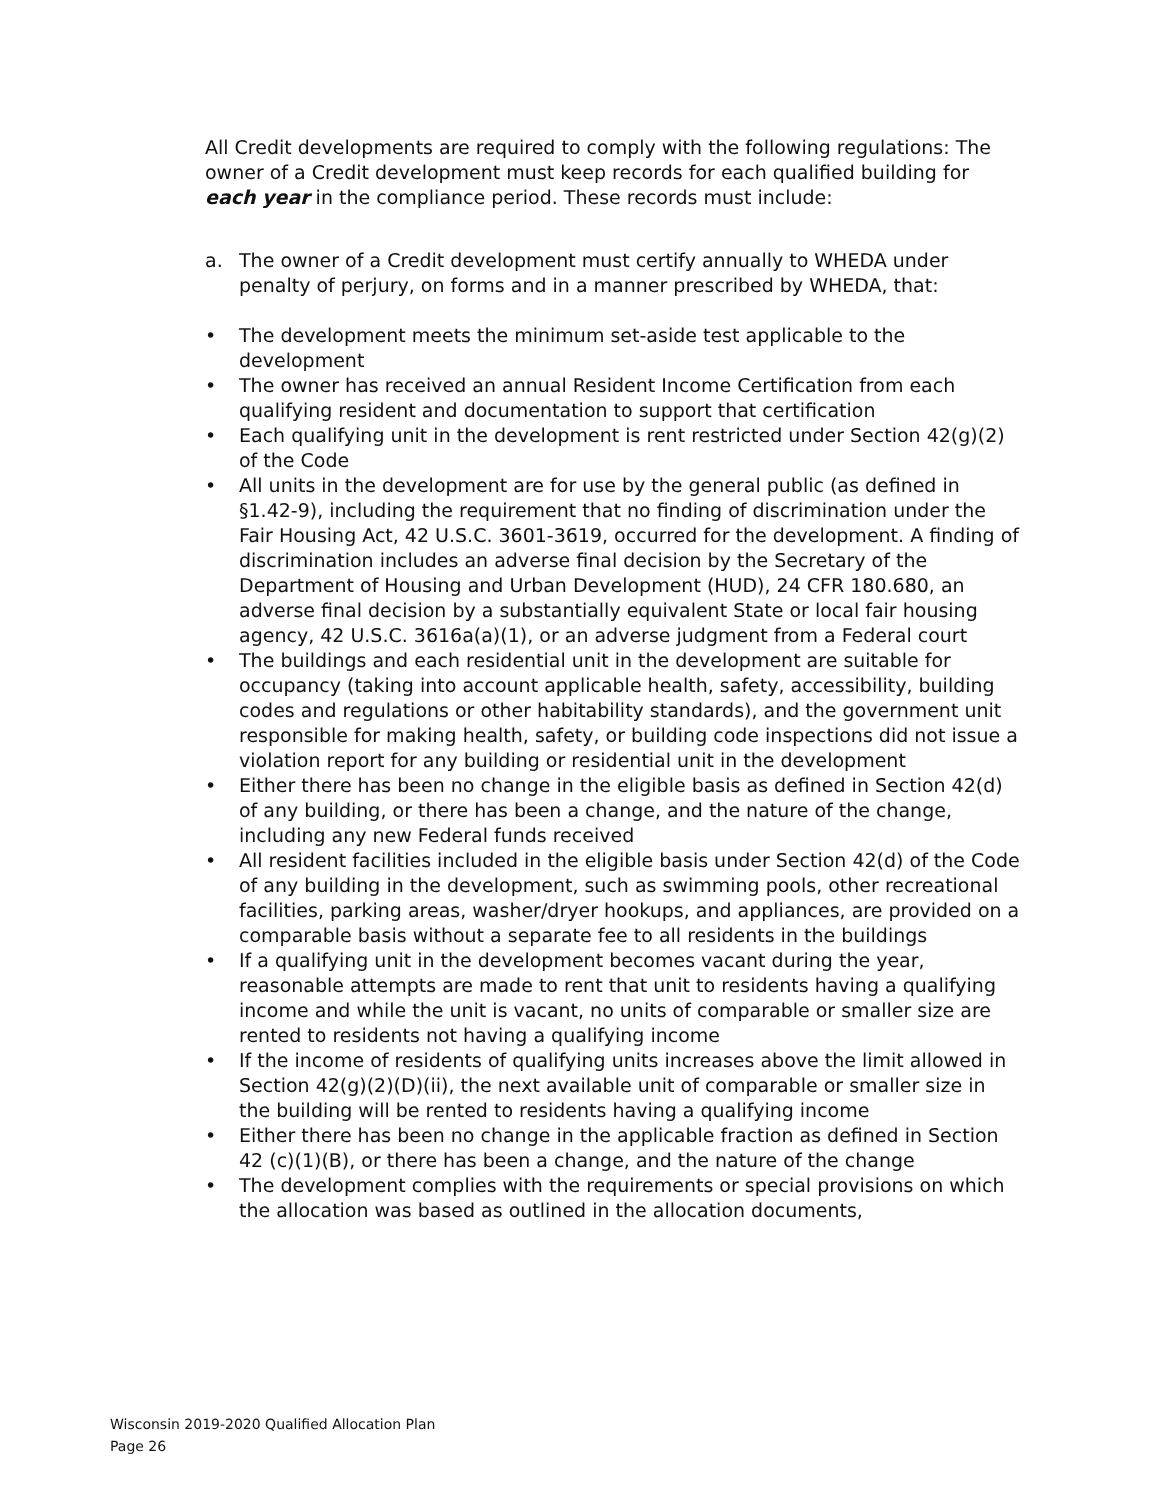All Credit developments are required to comply with the following regulations: The owner of a Credit development must keep records for each qualified building for each year in the compliance period. These records must include:
a. The owner of a Credit development must certify annually to WHEDA under penalty of perjury, on forms and in a manner prescribed by WHEDA, that:
• The development meets the minimum set-aside test applicable to the development
• The owner has received an annual Resident Income Certification from each qualifying resident and documentation to support that certification
• Each qualifying unit in the development is rent restricted under Section 42(g)(2) of the Code
• All units in the development are for use by the general public (as defined in §1.42-9), including the requirement that no finding of discrimination under the Fair Housing Act, 42 U.S.C. 3601-3619, occurred for the development. A finding of discrimination includes an adverse final decision by the Secretary of the Department of Housing and Urban Development (HUD), 24 CFR 180.680, an adverse final decision by a substantially equivalent State or local fair housing agency, 42 U.S.C. 3616a(a)(1), or an adverse judgment from a Federal court
• The buildings and each residential unit in the development are suitable for occupancy (taking into account applicable health, safety, accessibility, building codes and regulations or other habitability standards), and the government unit responsible for making health, safety, or building code inspections did not issue a violation report for any building or residential unit in the development
• Either there has been no change in the eligible basis as defined in Section 42(d) of any building, or there has been a change, and the nature of the change, including any new Federal funds received
• All resident facilities included in the eligible basis under Section 42(d) of the Code of any building in the development, such as swimming pools, other recreational facilities, parking areas, washer/dryer hookups, and appliances, are provided on a comparable basis without a separate fee to all residents in the buildings
• If a qualifying unit in the development becomes vacant during the year, reasonable attempts are made to rent that unit to residents having a qualifying income and while the unit is vacant, no units of comparable or smaller size are rented to residents not having a qualifying income
• If the income of residents of qualifying units increases above the limit allowed in Section 42(g)(2)(D)(ii), the next available unit of comparable or smaller size in the building will be rented to residents having a qualifying income
• Either there has been no change in the applicable fraction as defined in Section 42 (c)(1)(B), or there has been a change, and the nature of the change
• The development complies with the requirements or special provisions on which the allocation was based as outlined in the allocation documents,
Wisconsin 2019-2020 Qualified Allocation Plan
Page 26